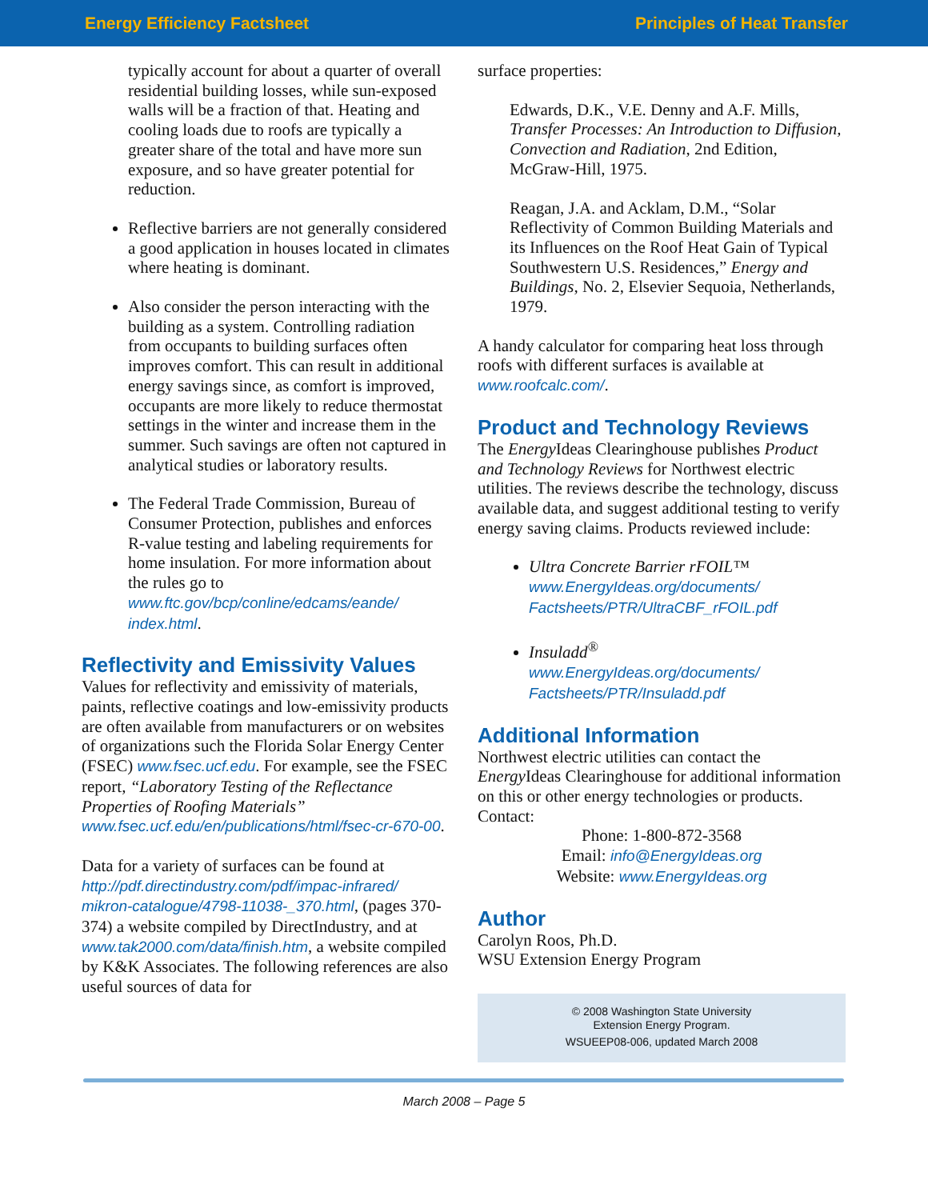Energy Efficiency Factsheet Principles of Heat Transfer
typically account for about a quarter of overall residential building losses, while sun-exposed walls will be a fraction of that. Heating and cooling loads due to roofs are typically a greater share of the total and have more sun exposure, and so have greater potential for reduction.
Reflective barriers are not generally considered a good application in houses located in climates where heating is dominant.
Also consider the person interacting with the building as a system. Controlling radiation from occupants to building surfaces often improves comfort. This can result in additional energy savings since, as comfort is improved, occupants are more likely to reduce thermostat settings in the winter and increase them in the summer. Such savings are often not captured in analytical studies or laboratory results.
The Federal Trade Commission, Bureau of Consumer Protection, publishes and enforces R-value testing and labeling requirements for home insulation. For more information about the rules go to www.ftc.gov/bcp/conline/edcams/eande/ index.html.
Reflectivity and Emissivity Values
Values for reflectivity and emissivity of materials, paints, reflective coatings and low-emissivity products are often available from manufacturers or on websites of organizations such the Florida Solar Energy Center (FSEC) www.fsec.ucf.edu. For example, see the FSEC report, “Laboratory Testing of the Reflectance Properties of Roofing Materials” www.fsec.ucf.edu/en/publications/html/fsec-cr-670-00.
Data for a variety of surfaces can be found at http://pdf.directindustry.com/pdf/impac-infrared/ mikron-catalogue/4798-11038-_370.html, (pages 370-374) a website compiled by DirectIndustry, and at www.tak2000.com/data/finish.htm, a website compiled by K&K Associates. The following references are also useful sources of data for
surface properties:
Edwards, D.K., V.E. Denny and A.F. Mills, Transfer Processes: An Introduction to Diffusion, Convection and Radiation, 2nd Edition, McGraw-Hill, 1975.
Reagan, J.A. and Acklam, D.M., “Solar Reflectivity of Common Building Materials and its Influences on the Roof Heat Gain of Typical Southwestern U.S. Residences,” Energy and Buildings, No. 2, Elsevier Sequoia, Netherlands, 1979.
A handy calculator for comparing heat loss through roofs with different surfaces is available at www.roofcalc.com/.
Product and Technology Reviews
The Energy Ideas Clearinghouse publishes Product and Technology Reviews for Northwest electric utilities. The reviews describe the technology, discuss available data, and suggest additional testing to verify energy saving claims. Products reviewed include:
Ultra Concrete Barrier rFOIL™
www.EnergyIdeas.org/documents/ Factsheets/PTR/UltraCBF_rFOIL.pdf
Insuladd<sup>®</sup>
www.EnergyIdeas.org/documents/ Factsheets/PTR/Insuladd.pdf
Additional Information
Northwest electric utilities can contact the Energy Ideas Clearinghouse for additional information on this or other energy technologies or products. Contact:
Phone: 1-800-872-3568
Email: info@EnergyIdeas.org
Website: www.EnergyIdeas.org
Author
Carolyn Roos, Ph.D.
WSU Extension Energy Program
© 2008 Washington State University
Extension Energy Program.
WSUEEP08-006, updated March 2008
March 2008 – Page 5